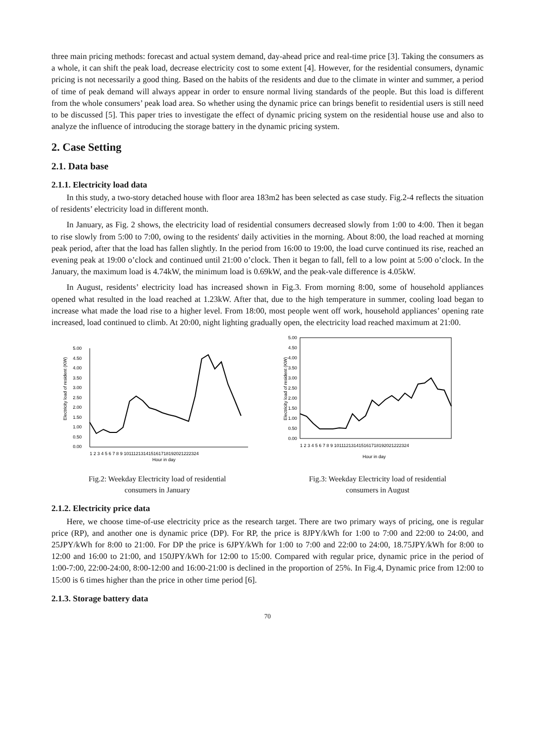three main pricing methods: forecast and actual system demand, day-ahead price and real-time price [3]. Taking the consumers as a whole, it can shift the peak load, decrease electricity cost to some extent [4]. However, for the residential consumers, dynamic pricing is not necessarily a good thing. Based on the habits of the residents and due to the climate in winter and summer, a period of time of peak demand will always appear in order to ensure normal living standards of the people. But this load is different from the whole consumers’ peak load area. So whether using the dynamic price can brings benefit to residential users is still need to be discussed [5]. This paper tries to investigate the effect of dynamic pricing system on the residential house use and also to analyze the influence of introducing the storage battery in the dynamic pricing system.
2. Case Setting
2.1. Data base
2.1.1. Electricity load data
In this study, a two-story detached house with floor area 183m2 has been selected as case study. Fig.2-4 reflects the situation of residents’ electricity load in different month.
In January, as Fig. 2 shows, the electricity load of residential consumers decreased slowly from 1:00 to 4:00. Then it began to rise slowly from 5:00 to 7:00, owing to the residents' daily activities in the morning. About 8:00, the load reached at morning peak period, after that the load has fallen slightly. In the period from 16:00 to 19:00, the load curve continued its rise, reached an evening peak at 19:00 o’clock and continued until 21:00 o’clock. Then it began to fall, fell to a low point at 5:00 o’clock. In the January, the maximum load is 4.74kW, the minimum load is 0.69kW, and the peak-vale difference is 4.05kW.
In August, residents’ electricity load has increased shown in Fig.3. From morning 8:00, some of household appliances opened what resulted in the load reached at 1.23kW. After that, due to the high temperature in summer, cooling load began to increase what made the load rise to a higher level. From 18:00, most people went off work, household appliances’ opening rate increased, load continued to climb. At 20:00, night lighting gradually open, the electricity load reached maximum at 21:00.
Electricity load of resident (KW)
5.00
4.50
4.00
3.50
3.00
2.50
2.00
1.50
1.00
0.50
0.00
1 2 3 4 5 6 7 8 9 101112131415161718192021222324
Hour in day
Fig.2: Weekday Electricity load of residential
consumers in January
Electricity load of resident (KW)
5.00
4.50
4.00
3.50
3.00
2.50
2.00
1.50
1.00
0.50
0.00
1 2 3 4 5 6 7 8 9 101112131415161718192021222324
Hour in day
Fig.3: Weekday Electricity load of residential
consumers in August
2.1.2. Electricity price data
Here, we choose time-of-use electricity price as the research target. There are two primary ways of pricing, one is regular price (RP), and another one is dynamic price (DP). For RP, the price is 8JPY/kWh for 1:00 to 7:00 and 22:00 to 24:00, and 25JPY/kWh for 8:00 to 21:00. For DP the price is 6JPY/kWh for 1:00 to 7:00 and 22:00 to 24:00, 18.75JPY/kWh for 8:00 to 12:00 and 16:00 to 21:00, and 150JPY/kWh for 12:00 to 15:00. Compared with regular price, dynamic price in the period of 1:00-7:00, 22:00-24:00, 8:00-12:00 and 16:00-21:00 is declined in the proportion of 25%. In Fig.4, Dynamic price from 12:00 to 15:00 is 6 times higher than the price in other time period [6].
2.1.3. Storage battery data
70